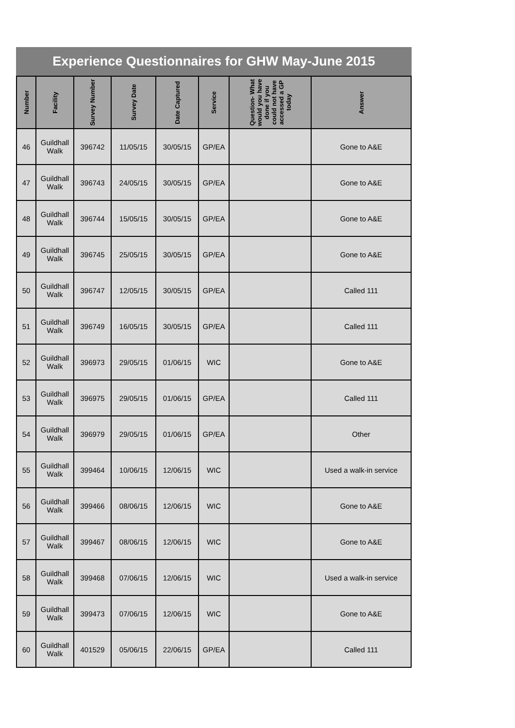Experience Questionnaires for GHW May-June 2015
| Number | Facility | Survey Number | Survey Date | Date Captured | Service | Question- What would you have done if you could not have accessed a GP today | Answer |
| --- | --- | --- | --- | --- | --- | --- | --- |
| 46 | Guildhall Walk | 396742 | 11/05/15 | 30/05/15 | GP/EA | | Gone to A&E |
| 47 | Guildhall Walk | 396743 | 24/05/15 | 30/05/15 | GP/EA | | Gone to A&E |
| 48 | Guildhall Walk | 396744 | 15/05/15 | 30/05/15 | GP/EA | | Gone to A&E |
| 49 | Guildhall Walk | 396745 | 25/05/15 | 30/05/15 | GP/EA | | Gone to A&E |
| 50 | Guildhall Walk | 396747 | 12/05/15 | 30/05/15 | GP/EA | | Called 111 |
| 51 | Guildhall Walk | 396749 | 16/05/15 | 30/05/15 | GP/EA | | Called 111 |
| 52 | Guildhall Walk | 396973 | 29/05/15 | 01/06/15 | WIC | | Gone to A&E |
| 53 | Guildhall Walk | 396975 | 29/05/15 | 01/06/15 | GP/EA | | Called 111 |
| 54 | Guildhall Walk | 396979 | 29/05/15 | 01/06/15 | GP/EA | | Other |
| 55 | Guildhall Walk | 399464 | 10/06/15 | 12/06/15 | WIC | | Used a walk-in service |
| 56 | Guildhall Walk | 399466 | 08/06/15 | 12/06/15 | WIC | | Gone to A&E |
| 57 | Guildhall Walk | 399467 | 08/06/15 | 12/06/15 | WIC | | Gone to A&E |
| 58 | Guildhall Walk | 399468 | 07/06/15 | 12/06/15 | WIC | | Used a walk-in service |
| 59 | Guildhall Walk | 399473 | 07/06/15 | 12/06/15 | WIC | | Gone to A&E |
| 60 | Guildhall Walk | 401529 | 05/06/15 | 22/06/15 | GP/EA | | Called 111 |